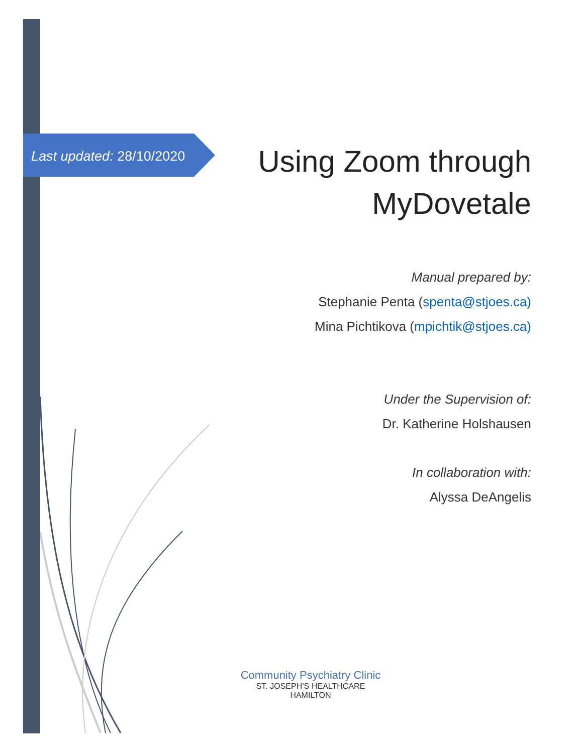Last updated: 28/10/2020
Using Zoom through MyDovetale
Manual prepared by:
Stephanie Penta (spenta@stjoes.ca)
Mina Pichtikova (mpichtik@stjoes.ca)
Under the Supervision of:
Dr. Katherine Holshausen
In collaboration with:
Alyssa DeAngelis
Community Psychiatry Clinic
ST. JOSEPH’S HEALTHCARE HAMILTON